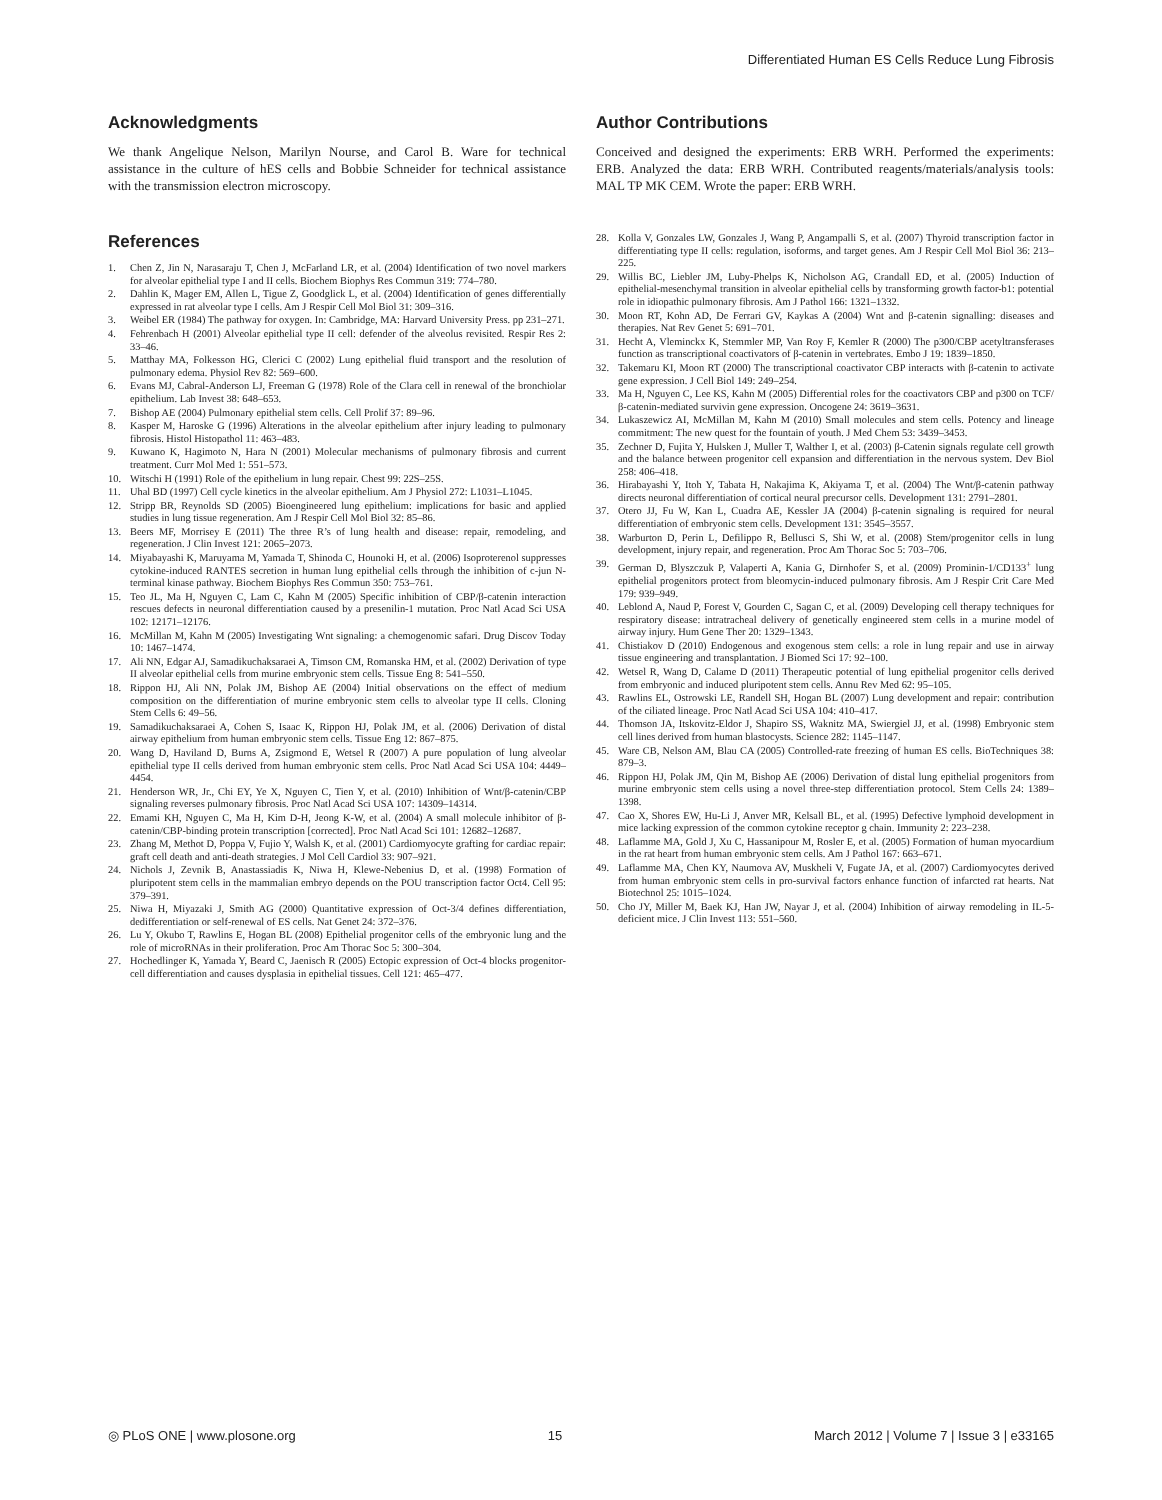Differentiated Human ES Cells Reduce Lung Fibrosis
Acknowledgments
We thank Angelique Nelson, Marilyn Nourse, and Carol B. Ware for technical assistance in the culture of hES cells and Bobbie Schneider for technical assistance with the transmission electron microscopy.
References
1. Chen Z, Jin N, Narasaraju T, Chen J, McFarland LR, et al. (2004) Identification of two novel markers for alveolar epithelial type I and II cells. Biochem Biophys Res Commun 319: 774–780.
2. Dahlin K, Mager EM, Allen L, Tigue Z, Goodglick L, et al. (2004) Identification of genes differentially expressed in rat alveolar type I cells. Am J Respir Cell Mol Biol 31: 309–316.
3. Weibel ER (1984) The pathway for oxygen. In: Cambridge, MA: Harvard University Press. pp 231–271.
4. Fehrenbach H (2001) Alveolar epithelial type II cell: defender of the alveolus revisited. Respir Res 2: 33–46.
5. Matthay MA, Folkesson HG, Clerici C (2002) Lung epithelial fluid transport and the resolution of pulmonary edema. Physiol Rev 82: 569–600.
6. Evans MJ, Cabral-Anderson LJ, Freeman G (1978) Role of the Clara cell in renewal of the bronchiolar epithelium. Lab Invest 38: 648–653.
7. Bishop AE (2004) Pulmonary epithelial stem cells. Cell Prolif 37: 89–96.
8. Kasper M, Haroske G (1996) Alterations in the alveolar epithelium after injury leading to pulmonary fibrosis. Histol Histopathol 11: 463–483.
9. Kuwano K, Hagimoto N, Hara N (2001) Molecular mechanisms of pulmonary fibrosis and current treatment. Curr Mol Med 1: 551–573.
10. Witschi H (1991) Role of the epithelium in lung repair. Chest 99: 22S–25S.
11. Uhal BD (1997) Cell cycle kinetics in the alveolar epithelium. Am J Physiol 272: L1031–L1045.
12. Stripp BR, Reynolds SD (2005) Bioengineered lung epithelium: implications for basic and applied studies in lung tissue regeneration. Am J Respir Cell Mol Biol 32: 85–86.
13. Beers MF, Morrisey E (2011) The three R’s of lung health and disease: repair, remodeling, and regeneration. J Clin Invest 121: 2065–2073.
14. Miyabayashi K, Maruyama M, Yamada T, Shinoda C, Hounoki H, et al. (2006) Isoproterenol suppresses cytokine-induced RANTES secretion in human lung epithelial cells through the inhibition of c-jun N-terminal kinase pathway. Biochem Biophys Res Commun 350: 753–761.
15. Teo JL, Ma H, Nguyen C, Lam C, Kahn M (2005) Specific inhibition of CBP/β-catenin interaction rescues defects in neuronal differentiation caused by a presenilin-1 mutation. Proc Natl Acad Sci USA 102: 12171–12176.
16. McMillan M, Kahn M (2005) Investigating Wnt signaling: a chemogenomic safari. Drug Discov Today 10: 1467–1474.
17. Ali NN, Edgar AJ, Samadikuchaksaraei A, Timson CM, Romanska HM, et al. (2002) Derivation of type II alveolar epithelial cells from murine embryonic stem cells. Tissue Eng 8: 541–550.
18. Rippon HJ, Ali NN, Polak JM, Bishop AE (2004) Initial observations on the effect of medium composition on the differentiation of murine embryonic stem cells to alveolar type II cells. Cloning Stem Cells 6: 49–56.
19. Samadikuchaksaraei A, Cohen S, Isaac K, Rippon HJ, Polak JM, et al. (2006) Derivation of distal airway epithelium from human embryonic stem cells. Tissue Eng 12: 867–875.
20. Wang D, Haviland D, Burns A, Zsigmond E, Wetsel R (2007) A pure population of lung alveolar epithelial type II cells derived from human embryonic stem cells. Proc Natl Acad Sci USA 104: 4449–4454.
21. Henderson WR, Jr., Chi EY, Ye X, Nguyen C, Tien Y, et al. (2010) Inhibition of Wnt/β-catenin/CBP signaling reverses pulmonary fibrosis. Proc Natl Acad Sci USA 107: 14309–14314.
22. Emami KH, Nguyen C, Ma H, Kim D-H, Jeong K-W, et al. (2004) A small molecule inhibitor of β-catenin/CBP-binding protein transcription [corrected]. Proc Natl Acad Sci 101: 12682–12687.
23. Zhang M, Methot D, Poppa V, Fujio Y, Walsh K, et al. (2001) Cardiomyocyte grafting for cardiac repair: graft cell death and anti-death strategies. J Mol Cell Cardiol 33: 907–921.
24. Nichols J, Zevnik B, Anastassiadis K, Niwa H, Klewe-Nebenius D, et al. (1998) Formation of pluripotent stem cells in the mammalian embryo depends on the POU transcription factor Oct4. Cell 95: 379–391.
25. Niwa H, Miyazaki J, Smith AG (2000) Quantitative expression of Oct-3/4 defines differentiation, dedifferentiation or self-renewal of ES cells. Nat Genet 24: 372–376.
26. Lu Y, Okubo T, Rawlins E, Hogan BL (2008) Epithelial progenitor cells of the embryonic lung and the role of microRNAs in their proliferation. Proc Am Thorac Soc 5: 300–304.
27. Hochedlinger K, Yamada Y, Beard C, Jaenisch R (2005) Ectopic expression of Oct-4 blocks progenitor-cell differentiation and causes dysplasia in epithelial tissues. Cell 121: 465–477.
Author Contributions
Conceived and designed the experiments: ERB WRH. Performed the experiments: ERB. Analyzed the data: ERB WRH. Contributed reagents/materials/analysis tools: MAL TP MK CEM. Wrote the paper: ERB WRH.
28. Kolla V, Gonzales LW, Gonzales J, Wang P, Angampalli S, et al. (2007) Thyroid transcription factor in differentiating type II cells: regulation, isoforms, and target genes. Am J Respir Cell Mol Biol 36: 213–225.
29. Willis BC, Liebler JM, Luby-Phelps K, Nicholson AG, Crandall ED, et al. (2005) Induction of epithelial-mesenchymal transition in alveolar epithelial cells by transforming growth factor-b1: potential role in idiopathic pulmonary fibrosis. Am J Pathol 166: 1321–1332.
30. Moon RT, Kohn AD, De Ferrari GV, Kaykas A (2004) Wnt and β-catenin signalling: diseases and therapies. Nat Rev Genet 5: 691–701.
31. Hecht A, Vleminckx K, Stemmler MP, Van Roy F, Kemler R (2000) The p300/CBP acetyltransferases function as transcriptional coactivators of β-catenin in vertebrates. Embo J 19: 1839–1850.
32. Takemaru KI, Moon RT (2000) The transcriptional coactivator CBP interacts with β-catenin to activate gene expression. J Cell Biol 149: 249–254.
33. Ma H, Nguyen C, Lee KS, Kahn M (2005) Differential roles for the coactivators CBP and p300 on TCF/β-catenin-mediated survivin gene expression. Oncogene 24: 3619–3631.
34. Lukaszewicz AI, McMillan M, Kahn M (2010) Small molecules and stem cells. Potency and lineage commitment: The new quest for the fountain of youth. J Med Chem 53: 3439–3453.
35. Zechner D, Fujita Y, Hulsken J, Muller T, Walther I, et al. (2003) β-Catenin signals regulate cell growth and the balance between progenitor cell expansion and differentiation in the nervous system. Dev Biol 258: 406–418.
36. Hirabayashi Y, Itoh Y, Tabata H, Nakajima K, Akiyama T, et al. (2004) The Wnt/β-catenin pathway directs neuronal differentiation of cortical neural precursor cells. Development 131: 2791–2801.
37. Otero JJ, Fu W, Kan L, Cuadra AE, Kessler JA (2004) β-catenin signaling is required for neural differentiation of embryonic stem cells. Development 131: 3545–3557.
38. Warburton D, Perin L, Defilippo R, Bellusci S, Shi W, et al. (2008) Stem/progenitor cells in lung development, injury repair, and regeneration. Proc Am Thorac Soc 5: 703–706.
39. German D, Blyszczuk P, Valaperti A, Kania G, Dirnhofer S, et al. (2009) Prominin-1/CD133<sup>+</sup> lung epithelial progenitors protect from bleomycin-induced pulmonary fibrosis. Am J Respir Crit Care Med 179: 939–949.
40. Leblond A, Naud P, Forest V, Gourden C, Sagan C, et al. (2009) Developing cell therapy techniques for respiratory disease: intratracheal delivery of genetically engineered stem cells in a murine model of airway injury. Hum Gene Ther 20: 1329–1343.
41. Chistiakov D (2010) Endogenous and exogenous stem cells: a role in lung repair and use in airway tissue engineering and transplantation. J Biomed Sci 17: 92–100.
42. Wetsel R, Wang D, Calame D (2011) Therapeutic potential of lung epithelial progenitor cells derived from embryonic and induced pluripotent stem cells. Annu Rev Med 62: 95–105.
43. Rawlins EL, Ostrowski LE, Randell SH, Hogan BL (2007) Lung development and repair: contribution of the ciliated lineage. Proc Natl Acad Sci USA 104: 410–417.
44. Thomson JA, Itskovitz-Eldor J, Shapiro SS, Waknitz MA, Swiergiel JJ, et al. (1998) Embryonic stem cell lines derived from human blastocysts. Science 282: 1145–1147.
45. Ware CB, Nelson AM, Blau CA (2005) Controlled-rate freezing of human ES cells. BioTechniques 38: 879–3.
46. Rippon HJ, Polak JM, Qin M, Bishop AE (2006) Derivation of distal lung epithelial progenitors from murine embryonic stem cells using a novel three-step differentiation protocol. Stem Cells 24: 1389–1398.
47. Cao X, Shores EW, Hu-Li J, Anver MR, Kelsall BL, et al. (1995) Defective lymphoid development in mice lacking expression of the common cytokine receptor g chain. Immunity 2: 223–238.
48. Laflamme MA, Gold J, Xu C, Hassanipour M, Rosler E, et al. (2005) Formation of human myocardium in the rat heart from human embryonic stem cells. Am J Pathol 167: 663–671.
49. Laflamme MA, Chen KY, Naumova AV, Muskheli V, Fugate JA, et al. (2007) Cardiomyocytes derived from human embryonic stem cells in pro-survival factors enhance function of infarcted rat hearts. Nat Biotechnol 25: 1015–1024.
50. Cho JY, Miller M, Baek KJ, Han JW, Nayar J, et al. (2004) Inhibition of airway remodeling in IL-5-deficient mice. J Clin Invest 113: 551–560.
◎ PLoS ONE | www.plosone.org 15 March 2012 | Volume 7 | Issue 3 | e33165